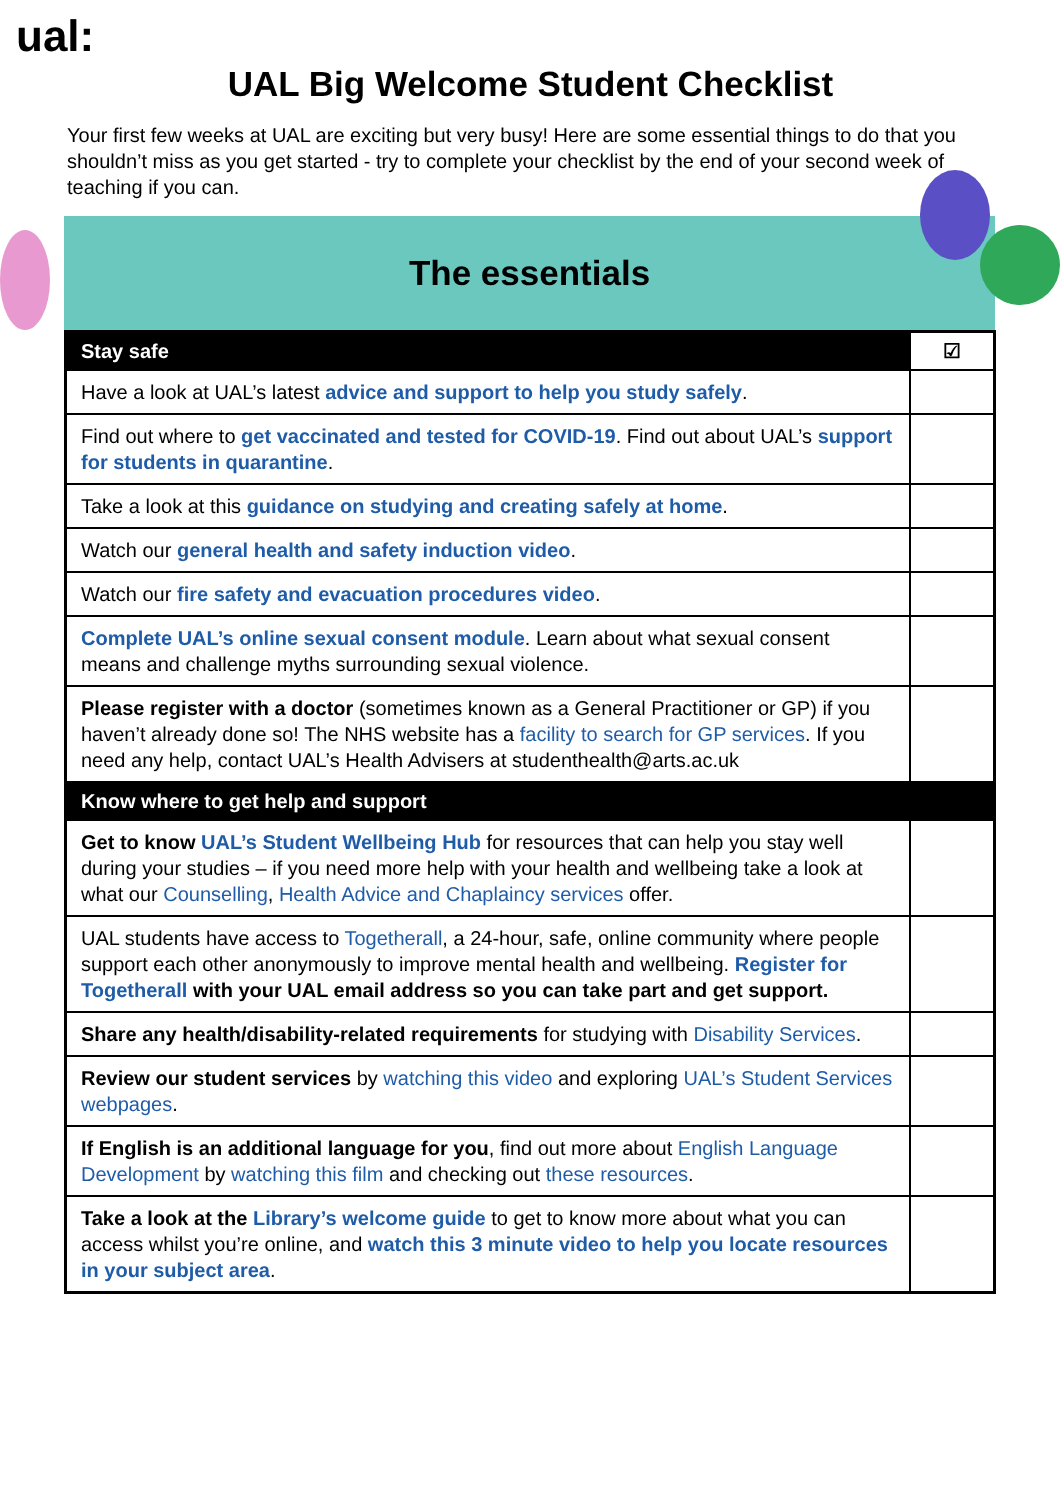ual:
UAL Big Welcome Student Checklist
Your first few weeks at UAL are exciting but very busy! Here are some essential things to do that you shouldn’t miss as you get started - try to complete your checklist by the end of your second week of teaching if you can.
The essentials
| Stay safe | ☑ |
| --- | --- |
| Have a look at UAL’s latest advice and support to help you study safely . | |
| Find out where to get vaccinated and tested for COVID-19 . Find out about UAL’s support for students in quarantine . | |
| Take a look at this guidance on studying and creating safely at home . | |
| Watch our general health and safety induction video . | |
| Watch our fire safety and evacuation procedures video . | |
| Complete UAL’s online sexual consent module . Learn about what sexual consent means and challenge myths surrounding sexual violence. | |
| Please register with a doctor (sometimes known as a General Practitioner or GP) if you haven’t already done so! The NHS website has a facility to search for GP services . If you need any help, contact UAL’s Health Advisers at studenthealth@arts.ac.uk | |
| Know where to get help and support | |
| Get to know UAL’s Student Wellbeing Hub for resources that can help you stay well during your studies – if you need more help with your health and wellbeing take a look at what our Counselling , Health Advice and Chaplaincy services offer. | |
| UAL students have access to Togetherall , a 24-hour, safe, online community where people support each other anonymously to improve mental health and wellbeing. Register for Togetherall with your UAL email address so you can take part and get support. | |
| Share any health/disability-related requirements for studying with Disability Services . | |
| Review our student services by watching this video and exploring UAL’s Student Services webpages . | |
| If English is an additional language for you , find out more about English Language Development by watching this film and checking out these resources . | |
| Take a look at the Library’s welcome guide to get to know more about what you can access whilst you’re online, and watch this 3 minute video to help you locate resources in your subject area . | |